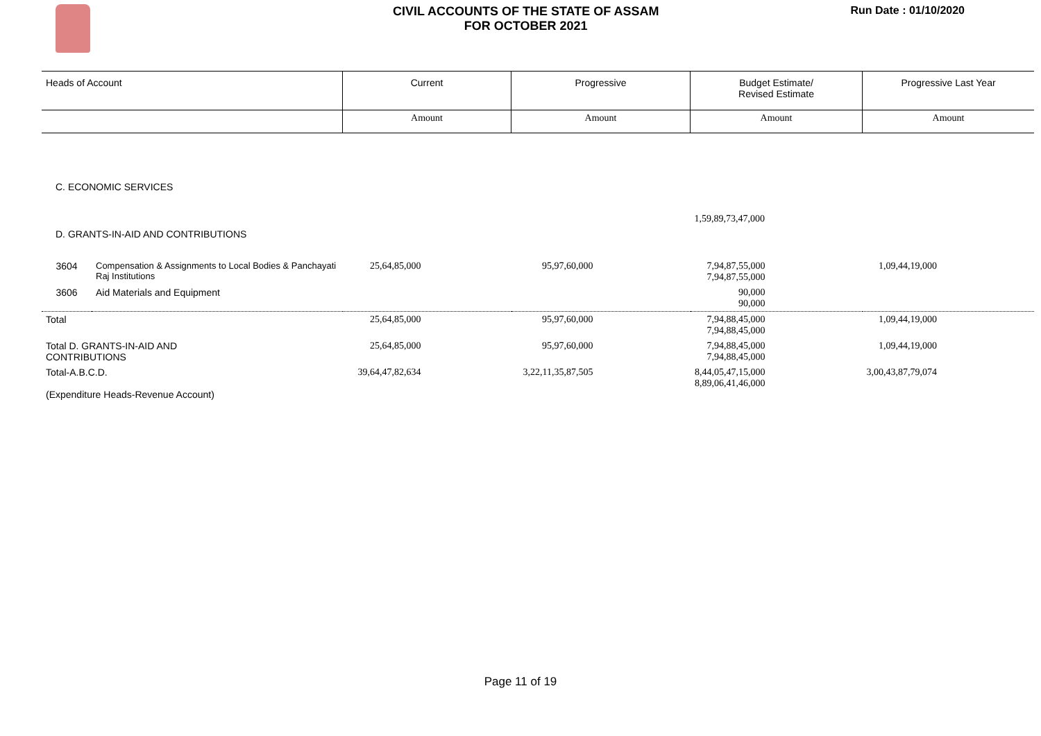CIVIL ACCOUNTS OF THE STATE OF ASSAM
FOR OCTOBER 2021
Run Date : 01/10/2020
| Heads of Account | | Current | Progressive | Budget Estimate/ Revised Estimate | Progressive Last Year |
| | | Amount | Amount | Amount | Amount |
| C. ECONOMIC SERVICES | | | | | |
| | | | | 1,59,89,73,47,000 | |
| D. GRANTS-IN-AID AND CONTRIBUTIONS | | | | | |
| 3604 | Compensation & Assignments to Local Bodies & Panchayati Raj Institutions | 25,64,85,000 | 95,97,60,000 | 7,94,87,55,000 7,94,87,55,000 | 1,09,44,19,000 |
| 3606 | Aid Materials and Equipment | | | 90,000 90,000 | |
| Total | | 25,64,85,000 | 95,97,60,000 | 7,94,88,45,000 7,94,88,45,000 | 1,09,44,19,000 |
| Total D. GRANTS-IN-AID AND CONTRIBUTIONS | | 25,64,85,000 | 95,97,60,000 | 7,94,88,45,000 7,94,88,45,000 | 1,09,44,19,000 |
| Total-A.B.C.D. (Expenditure Heads-Revenue Account) | | 39,64,47,82,634 | 3,22,11,35,87,505 | 8,44,05,47,15,000 8,89,06,41,46,000 | 3,00,43,87,79,074 |
Page 11 of 19